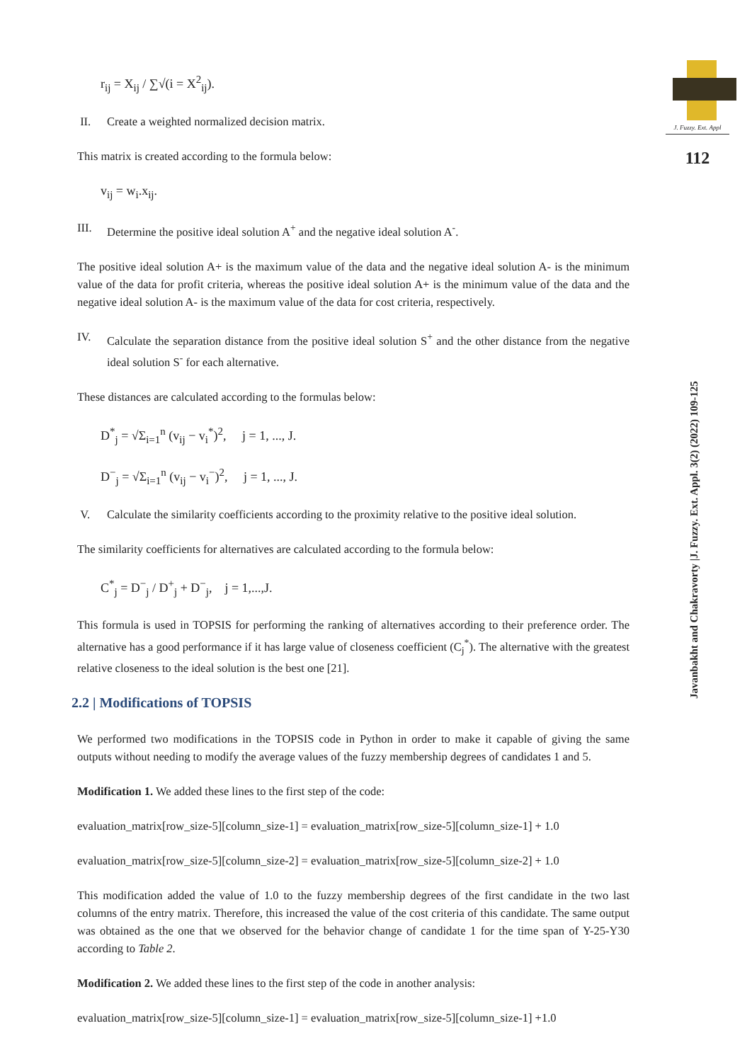J. Fuzzy. Ext. Appl
112
Javanbakht and Chakravorty |J. Fuzzy. Ext. Appl. 3(2) (2022) 109-125
r<sub>ij</sub> = X<sub>ij</sub> / ∑√(i = X<sup>2</sup><sub>ij</sub>).
II. Create a weighted normalized decision matrix.
This matrix is created according to the formula below:
v<sub>ij</sub> = w<sub>i</sub>.x<sub>ij</sub>.
III. Determine the positive ideal solution A<sup>+</sup> and the negative ideal solution A<sup>-</sup>.
The positive ideal solution A+ is the maximum value of the data and the negative ideal solution A- is the minimum value of the data for profit criteria, whereas the positive ideal solution A+ is the minimum value of the data and the negative ideal solution A- is the maximum value of the data for cost criteria, respectively.
IV. Calculate the separation distance from the positive ideal solution S<sup>+</sup> and the other distance from the negative ideal solution S<sup>-</sup> for each alternative.
These distances are calculated according to the formulas below:
D<sup>*</sup><sub>j</sub> = √Σ<sub>i=1</sub><sup>n</sup> (v<sub>ij</sub> − v<sub>i</sub><sup>*</sup>)<sup>2</sup>, j = 1, ..., J.
D<sup>−</sup><sub>j</sub> = √Σ<sub>i=1</sub><sup>n</sup> (v<sub>ij</sub> − v<sub>i</sub><sup>−</sup>)<sup>2</sup>, j = 1, ..., J.
V. Calculate the similarity coefficients according to the proximity relative to the positive ideal solution.
The similarity coefficients for alternatives are calculated according to the formula below:
C<sup>*</sup><sub>j</sub> = D<sup>−</sup><sub>j</sub> / D<sup>+</sup><sub>j</sub> + D<sup>−</sup><sub>j</sub>, j = 1,...,J.
This formula is used in TOPSIS for performing the ranking of alternatives according to their preference order. The alternative has a good performance if it has large value of closeness coefficient (C<sub>j</sub><sup>*</sup>). The alternative with the greatest relative closeness to the ideal solution is the best one [21].
2.2 | Modifications of TOPSIS
We performed two modifications in the TOPSIS code in Python in order to make it capable of giving the same outputs without needing to modify the average values of the fuzzy membership degrees of candidates 1 and 5.
Modification 1. We added these lines to the first step of the code:
evaluation_matrix[row_size-5][column_size-1] = evaluation_matrix[row_size-5][column_size-1] + 1.0
evaluation_matrix[row_size-5][column_size-2] = evaluation_matrix[row_size-5][column_size-2] + 1.0
This modification added the value of 1.0 to the fuzzy membership degrees of the first candidate in the two last columns of the entry matrix. Therefore, this increased the value of the cost criteria of this candidate. The same output was obtained as the one that we observed for the behavior change of candidate 1 for the time span of Y-25-Y30 according to Table 2.
Modification 2. We added these lines to the first step of the code in another analysis:
evaluation_matrix[row_size-5][column_size-1] = evaluation_matrix[row_size-5][column_size-1] +1.0